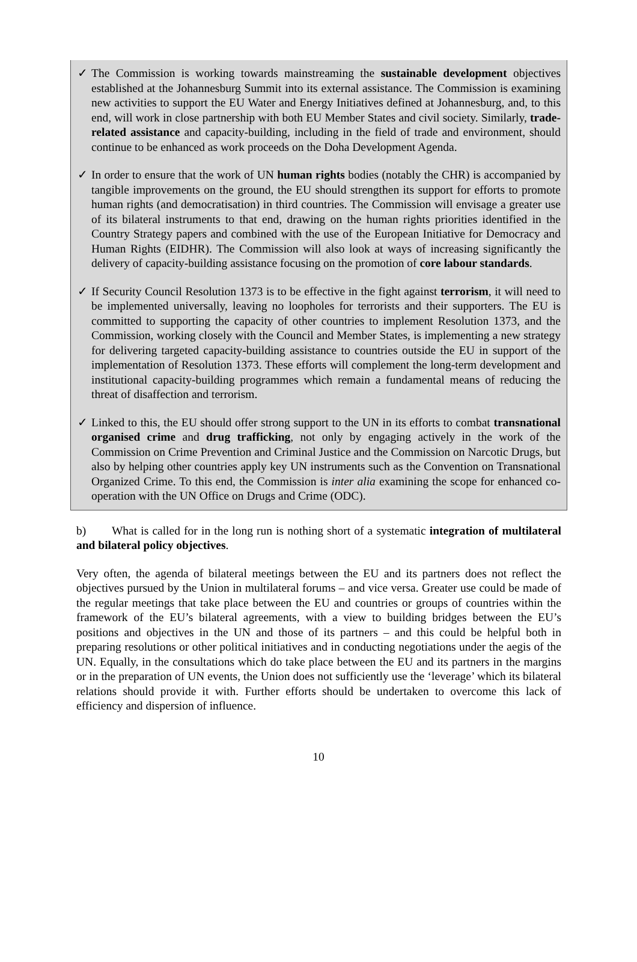✓ The Commission is working towards mainstreaming the sustainable development objectives established at the Johannesburg Summit into its external assistance. The Commission is examining new activities to support the EU Water and Energy Initiatives defined at Johannesburg, and, to this end, will work in close partnership with both EU Member States and civil society. Similarly, trade-related assistance and capacity-building, including in the field of trade and environment, should continue to be enhanced as work proceeds on the Doha Development Agenda.
✓ In order to ensure that the work of UN human rights bodies (notably the CHR) is accompanied by tangible improvements on the ground, the EU should strengthen its support for efforts to promote human rights (and democratisation) in third countries. The Commission will envisage a greater use of its bilateral instruments to that end, drawing on the human rights priorities identified in the Country Strategy papers and combined with the use of the European Initiative for Democracy and Human Rights (EIDHR). The Commission will also look at ways of increasing significantly the delivery of capacity-building assistance focusing on the promotion of core labour standards.
✓ If Security Council Resolution 1373 is to be effective in the fight against terrorism, it will need to be implemented universally, leaving no loopholes for terrorists and their supporters. The EU is committed to supporting the capacity of other countries to implement Resolution 1373, and the Commission, working closely with the Council and Member States, is implementing a new strategy for delivering targeted capacity-building assistance to countries outside the EU in support of the implementation of Resolution 1373. These efforts will complement the long-term development and institutional capacity-building programmes which remain a fundamental means of reducing the threat of disaffection and terrorism.
✓ Linked to this, the EU should offer strong support to the UN in its efforts to combat transnational organised crime and drug trafficking, not only by engaging actively in the work of the Commission on Crime Prevention and Criminal Justice and the Commission on Narcotic Drugs, but also by helping other countries apply key UN instruments such as the Convention on Transnational Organized Crime. To this end, the Commission is inter alia examining the scope for enhanced co-operation with the UN Office on Drugs and Crime (ODC).
b) What is called for in the long run is nothing short of a systematic integration of multilateral and bilateral policy objectives.
Very often, the agenda of bilateral meetings between the EU and its partners does not reflect the objectives pursued by the Union in multilateral forums – and vice versa. Greater use could be made of the regular meetings that take place between the EU and countries or groups of countries within the framework of the EU’s bilateral agreements, with a view to building bridges between the EU’s positions and objectives in the UN and those of its partners – and this could be helpful both in preparing resolutions or other political initiatives and in conducting negotiations under the aegis of the UN. Equally, in the consultations which do take place between the EU and its partners in the margins or in the preparation of UN events, the Union does not sufficiently use the ‘leverage’ which its bilateral relations should provide it with. Further efforts should be undertaken to overcome this lack of efficiency and dispersion of influence.
10